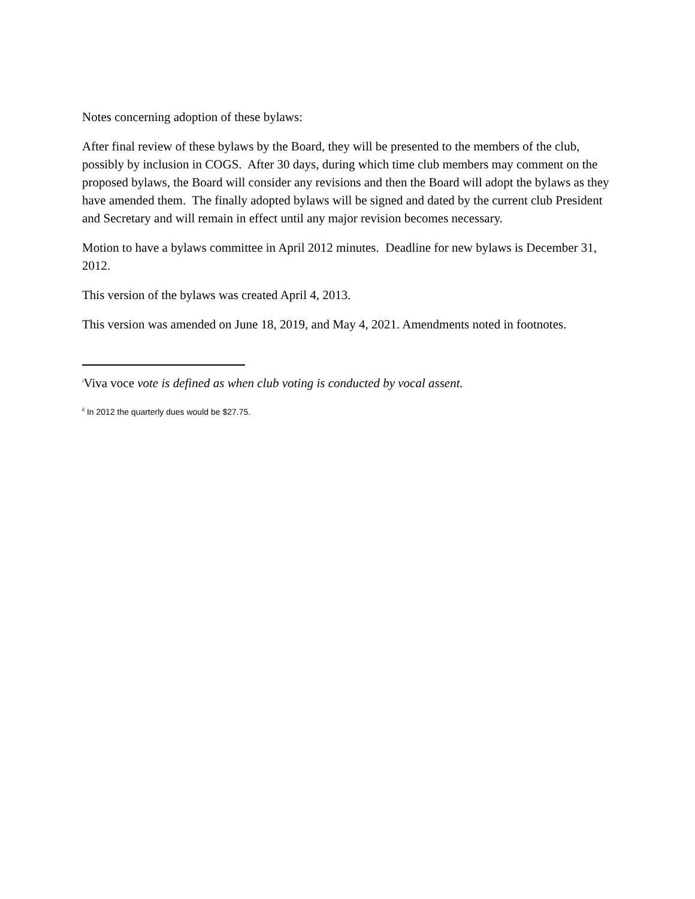Notes concerning adoption of these bylaws:
After final review of these bylaws by the Board, they will be presented to the members of the club, possibly by inclusion in COGS. After 30 days, during which time club members may comment on the proposed bylaws, the Board will consider any revisions and then the Board will adopt the bylaws as they have amended them. The finally adopted bylaws will be signed and dated by the current club President and Secretary and will remain in effect until any major revision becomes necessary.
Motion to have a bylaws committee in April 2012 minutes. Deadline for new bylaws is December 31, 2012.
This version of the bylaws was created April 4, 2013.
This version was amended on June 18, 2019, and May 4, 2021. Amendments noted in footnotes.
<sup>i</sup> Viva voce vote is defined as when club voting is conducted by vocal assent.
<sup>ii</sup> In 2012 the quarterly dues would be $27.75.